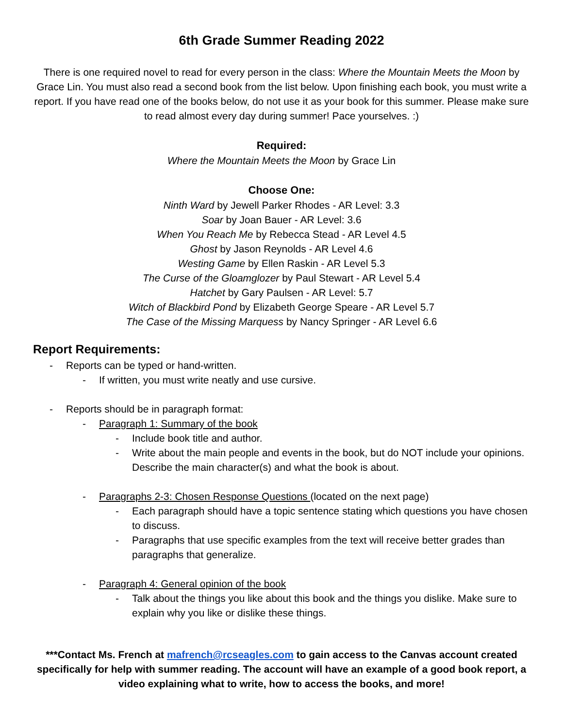6th Grade Summer Reading 2022
There is one required novel to read for every person in the class: Where the Mountain Meets the Moon by Grace Lin. You must also read a second book from the list below. Upon finishing each book, you must write a report. If you have read one of the books below, do not use it as your book for this summer. Please make sure to read almost every day during summer! Pace yourselves. :)
Required:
Where the Mountain Meets the Moon by Grace Lin
Choose One:
Ninth Ward by Jewell Parker Rhodes - AR Level: 3.3
Soar by Joan Bauer - AR Level: 3.6
When You Reach Me by Rebecca Stead - AR Level 4.5
Ghost by Jason Reynolds - AR Level 4.6
Westing Game by Ellen Raskin - AR Level 5.3
The Curse of the Gloamglozer by Paul Stewart - AR Level 5.4
Hatchet by Gary Paulsen - AR Level: 5.7
Witch of Blackbird Pond by Elizabeth George Speare - AR Level 5.7
The Case of the Missing Marquess by Nancy Springer - AR Level 6.6
Report Requirements:
- Reports can be typed or hand-written.
- If written, you must write neatly and use cursive.
- Reports should be in paragraph format:
- Paragraph 1: Summary of the book
- Include book title and author.
- Write about the main people and events in the book, but do NOT include your opinions. Describe the main character(s) and what the book is about.
- Paragraphs 2-3: Chosen Response Questions (located on the next page)
- Each paragraph should have a topic sentence stating which questions you have chosen to discuss.
- Paragraphs that use specific examples from the text will receive better grades than paragraphs that generalize.
- Paragraph 4: General opinion of the book
- Talk about the things you like about this book and the things you dislike. Make sure to explain why you like or dislike these things.
***Contact Ms. French at mafrench@rcseagles.com to gain access to the Canvas account created specifically for help with summer reading. The account will have an example of a good book report, a video explaining what to write, how to access the books, and more!